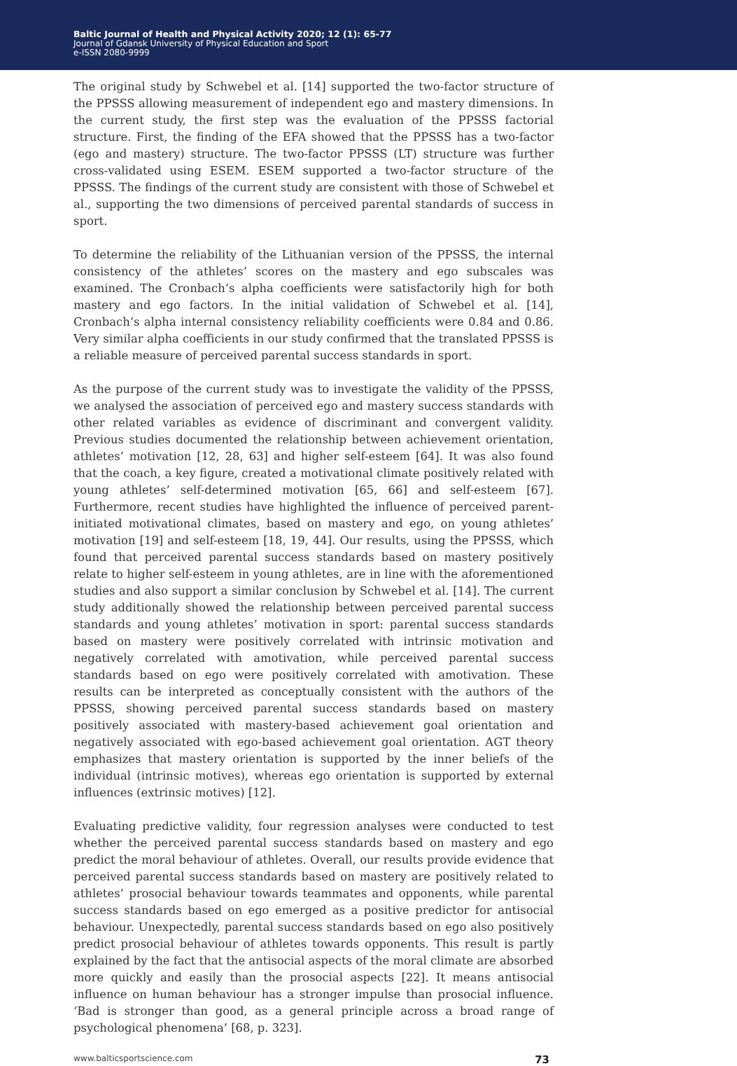Baltic Journal of Health and Physical Activity 2020; 12 (1): 65-77
Journal of Gdansk University of Physical Education and Sport
e-ISSN 2080-9999
The original study by Schwebel et al. [14] supported the two-factor structure of the PPSSS allowing measurement of independent ego and mastery dimensions. In the current study, the first step was the evaluation of the PPSSS factorial structure. First, the finding of the EFA showed that the PPSSS has a two-factor (ego and mastery) structure. The two-factor PPSSS (LT) structure was further cross-validated using ESEM. ESEM supported a two-factor structure of the PPSSS. The findings of the current study are consistent with those of Schwebel et al., supporting the two dimensions of perceived parental standards of success in sport.
To determine the reliability of the Lithuanian version of the PPSSS, the internal consistency of the athletes’ scores on the mastery and ego subscales was examined. The Cronbach’s alpha coefficients were satisfactorily high for both mastery and ego factors. In the initial validation of Schwebel et al. [14], Cronbach’s alpha internal consistency reliability coefficients were 0.84 and 0.86. Very similar alpha coefficients in our study confirmed that the translated PPSSS is a reliable measure of perceived parental success standards in sport.
As the purpose of the current study was to investigate the validity of the PPSSS, we analysed the association of perceived ego and mastery success standards with other related variables as evidence of discriminant and convergent validity. Previous studies documented the relationship between achievement orientation, athletes’ motivation [12, 28, 63] and higher self-esteem [64]. It was also found that the coach, a key figure, created a motivational climate positively related with young athletes’ self-determined motivation [65, 66] and self-esteem [67]. Furthermore, recent studies have highlighted the influence of perceived parent-initiated motivational climates, based on mastery and ego, on young athletes’ motivation [19] and self-esteem [18, 19, 44]. Our results, using the PPSSS, which found that perceived parental success standards based on mastery positively relate to higher self-esteem in young athletes, are in line with the aforementioned studies and also support a similar conclusion by Schwebel et al. [14]. The current study additionally showed the relationship between perceived parental success standards and young athletes’ motivation in sport: parental success standards based on mastery were positively correlated with intrinsic motivation and negatively correlated with amotivation, while perceived parental success standards based on ego were positively correlated with amotivation. These results can be interpreted as conceptually consistent with the authors of the PPSSS, showing perceived parental success standards based on mastery positively associated with mastery-based achievement goal orientation and negatively associated with ego-based achievement goal orientation. AGT theory emphasizes that mastery orientation is supported by the inner beliefs of the individual (intrinsic motives), whereas ego orientation is supported by external influences (extrinsic motives) [12].
Evaluating predictive validity, four regression analyses were conducted to test whether the perceived parental success standards based on mastery and ego predict the moral behaviour of athletes. Overall, our results provide evidence that perceived parental success standards based on mastery are positively related to athletes’ prosocial behaviour towards teammates and opponents, while parental success standards based on ego emerged as a positive predictor for antisocial behaviour. Unexpectedly, parental success standards based on ego also positively predict prosocial behaviour of athletes towards opponents. This result is partly explained by the fact that the antisocial aspects of the moral climate are absorbed more quickly and easily than the prosocial aspects [22]. It means antisocial influence on human behaviour has a stronger impulse than prosocial influence. ‘Bad is stronger than good, as a general principle across a broad range of psychological phenomena’ [68, p. 323].
www.balticsportscience.com 73